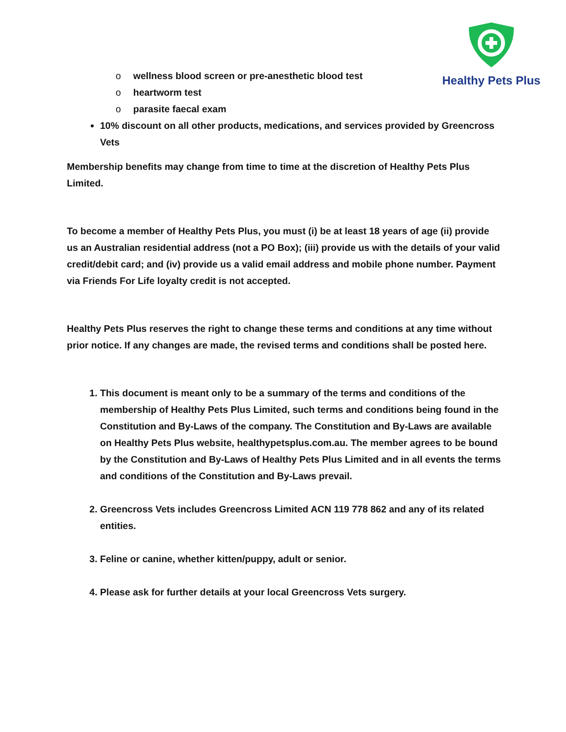Healthy Pets Plus
o wellness blood screen or pre-anesthetic blood test
o heartworm test
o parasite faecal exam
10% discount on all other products, medications, and services provided by Greencross Vets
Membership benefits may change from time to time at the discretion of Healthy Pets Plus Limited.
To become a member of Healthy Pets Plus, you must (i) be at least 18 years of age (ii) provide us an Australian residential address (not a PO Box); (iii) provide us with the details of your valid credit/debit card; and (iv) provide us a valid email address and mobile phone number. Payment via Friends For Life loyalty credit is not accepted.
Healthy Pets Plus reserves the right to change these terms and conditions at any time without prior notice. If any changes are made, the revised terms and conditions shall be posted here.
1. This document is meant only to be a summary of the terms and conditions of the membership of Healthy Pets Plus Limited, such terms and conditions being found in the Constitution and By-Laws of the company. The Constitution and By-Laws are available on Healthy Pets Plus website, healthypetsplus.com.au. The member agrees to be bound by the Constitution and By-Laws of Healthy Pets Plus Limited and in all events the terms and conditions of the Constitution and By-Laws prevail.
2. Greencross Vets includes Greencross Limited ACN 119 778 862 and any of its related entities.
3. Feline or canine, whether kitten/puppy, adult or senior.
4. Please ask for further details at your local Greencross Vets surgery.